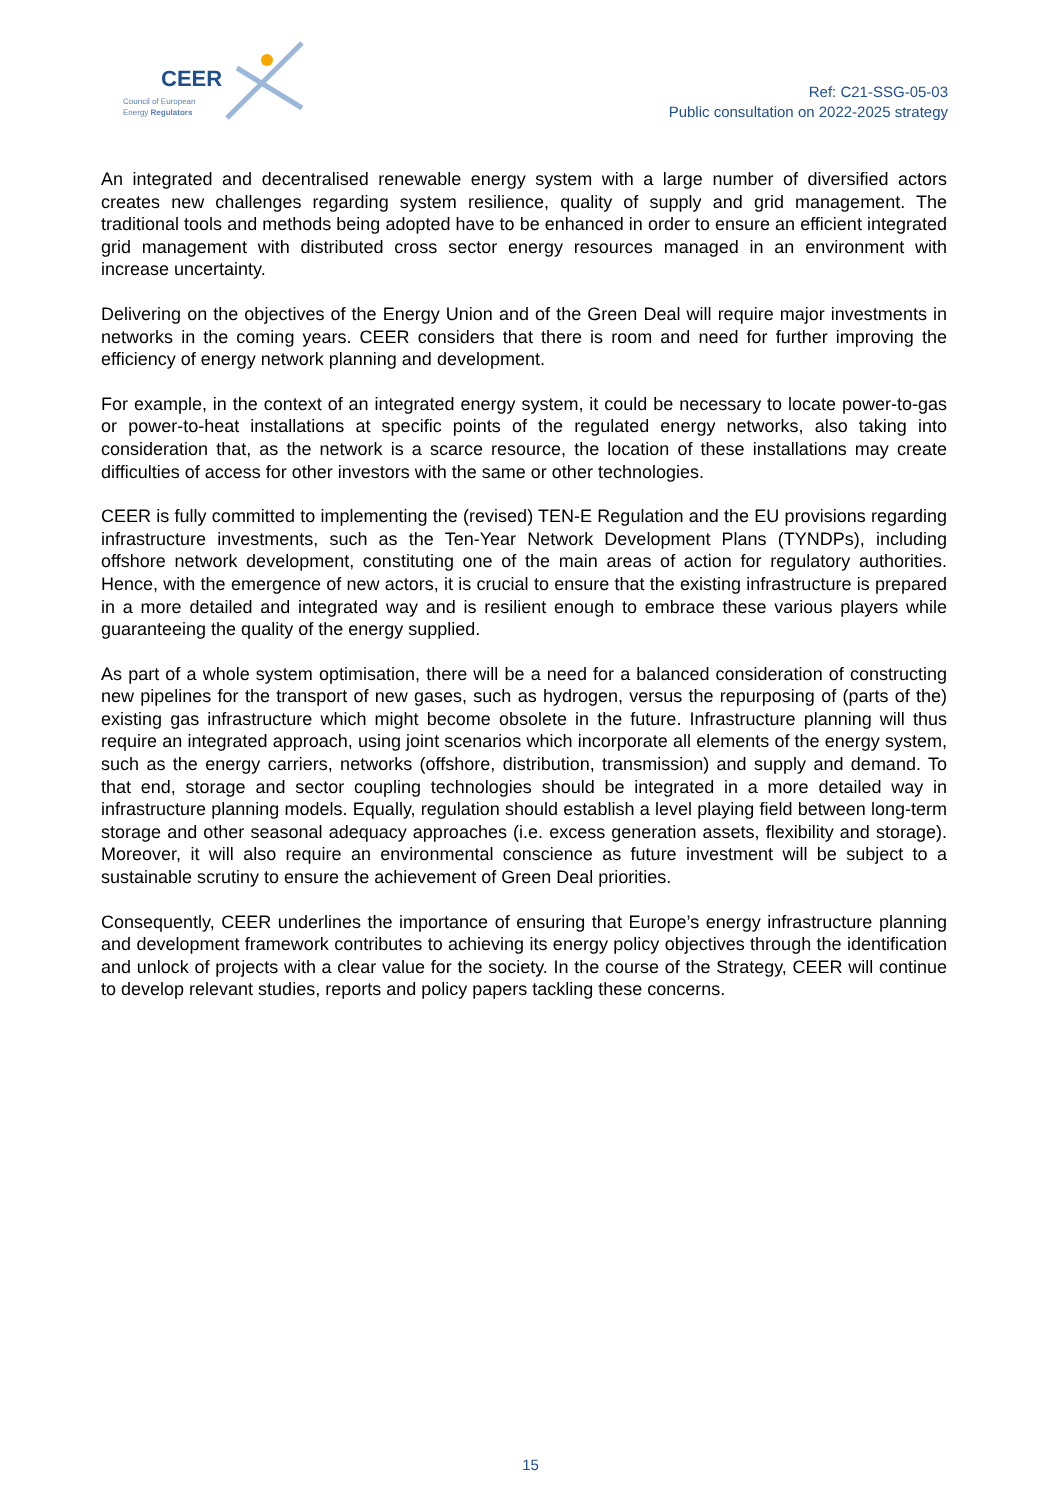CEER
Council of European
Energy Regulators
Ref: C21-SSG-05-03
Public consultation on 2022-2025 strategy
An integrated and decentralised renewable energy system with a large number of diversified actors creates new challenges regarding system resilience, quality of supply and grid management. The traditional tools and methods being adopted have to be enhanced in order to ensure an efficient integrated grid management with distributed cross sector energy resources managed in an environment with increase uncertainty.
Delivering on the objectives of the Energy Union and of the Green Deal will require major investments in networks in the coming years. CEER considers that there is room and need for further improving the efficiency of energy network planning and development.
For example, in the context of an integrated energy system, it could be necessary to locate power-to-gas or power-to-heat installations at specific points of the regulated energy networks, also taking into consideration that, as the network is a scarce resource, the location of these installations may create difficulties of access for other investors with the same or other technologies.
CEER is fully committed to implementing the (revised) TEN-E Regulation and the EU provisions regarding infrastructure investments, such as the Ten-Year Network Development Plans (TYNDPs), including offshore network development, constituting one of the main areas of action for regulatory authorities. Hence, with the emergence of new actors, it is crucial to ensure that the existing infrastructure is prepared in a more detailed and integrated way and is resilient enough to embrace these various players while guaranteeing the quality of the energy supplied.
As part of a whole system optimisation, there will be a need for a balanced consideration of constructing new pipelines for the transport of new gases, such as hydrogen, versus the repurposing of (parts of the) existing gas infrastructure which might become obsolete in the future. Infrastructure planning will thus require an integrated approach, using joint scenarios which incorporate all elements of the energy system, such as the energy carriers, networks (offshore, distribution, transmission) and supply and demand. To that end, storage and sector coupling technologies should be integrated in a more detailed way in infrastructure planning models. Equally, regulation should establish a level playing field between long-term storage and other seasonal adequacy approaches (i.e. excess generation assets, flexibility and storage). Moreover, it will also require an environmental conscience as future investment will be subject to a sustainable scrutiny to ensure the achievement of Green Deal priorities.
Consequently, CEER underlines the importance of ensuring that Europe’s energy infrastructure planning and development framework contributes to achieving its energy policy objectives through the identification and unlock of projects with a clear value for the society. In the course of the Strategy, CEER will continue to develop relevant studies, reports and policy papers tackling these concerns.
15